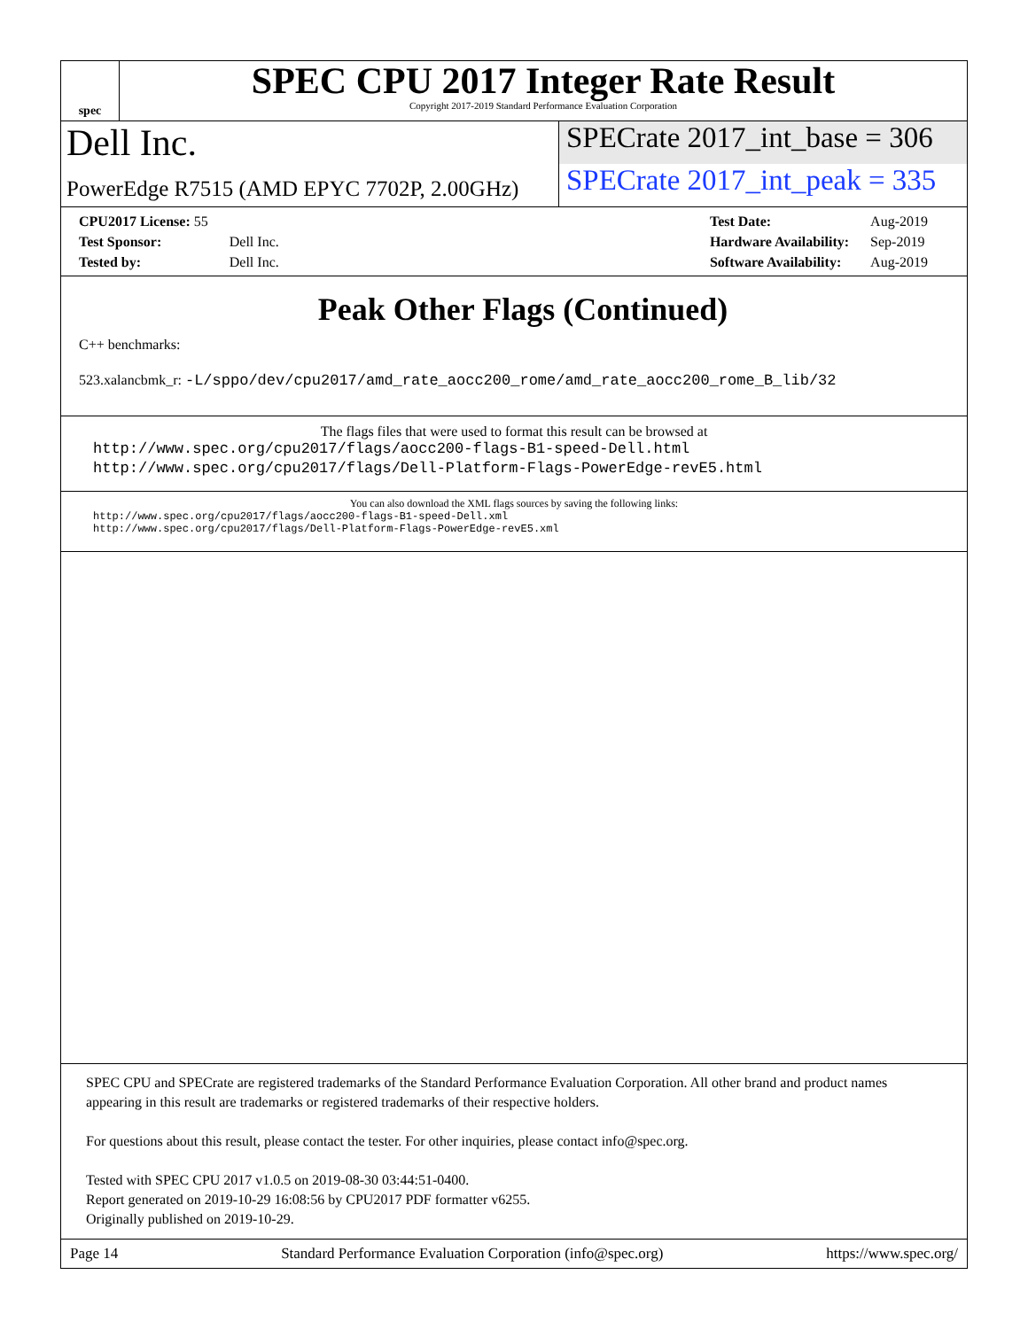spec
SPEC CPU 2017 Integer Rate Result
Copyright 2017-2019 Standard Performance Evaluation Corporation
Dell Inc.
SPECrate 2017_int_base = 306
PowerEdge R7515 (AMD EPYC 7702P, 2.00GHz)
SPECrate 2017_int_peak = 335
| CPU2017 License: 55 | |
| Test Sponsor: | Dell Inc. |
| Tested by: | Dell Inc. |
| Test Date: | Aug-2019 |
| Hardware Availability: | Sep-2019 |
| Software Availability: | Aug-2019 |
Peak Other Flags (Continued)
C++ benchmarks:
523.xalancbmk_r: -L/sppo/dev/cpu2017/amd_rate_aocc200_rome/amd_rate_aocc200_rome_B_lib/32
The flags files that were used to format this result can be browsed at
http://www.spec.org/cpu2017/flags/aocc200-flags-B1-speed-Dell.html
http://www.spec.org/cpu2017/flags/Dell-Platform-Flags-PowerEdge-revE5.html
You can also download the XML flags sources by saving the following links:
http://www.spec.org/cpu2017/flags/aocc200-flags-B1-speed-Dell.xml
http://www.spec.org/cpu2017/flags/Dell-Platform-Flags-PowerEdge-revE5.xml
SPEC CPU and SPECrate are registered trademarks of the Standard Performance Evaluation Corporation. All other brand and product names appearing in this result are trademarks or registered trademarks of their respective holders.
For questions about this result, please contact the tester. For other inquiries, please contact info@spec.org.
Tested with SPEC CPU 2017 v1.0.5 on 2019-08-30 03:44:51-0400.
Report generated on 2019-10-29 16:08:56 by CPU2017 PDF formatter v6255.
Originally published on 2019-10-29.
Page 14 Standard Performance Evaluation Corporation (info@spec.org) https://www.spec.org/